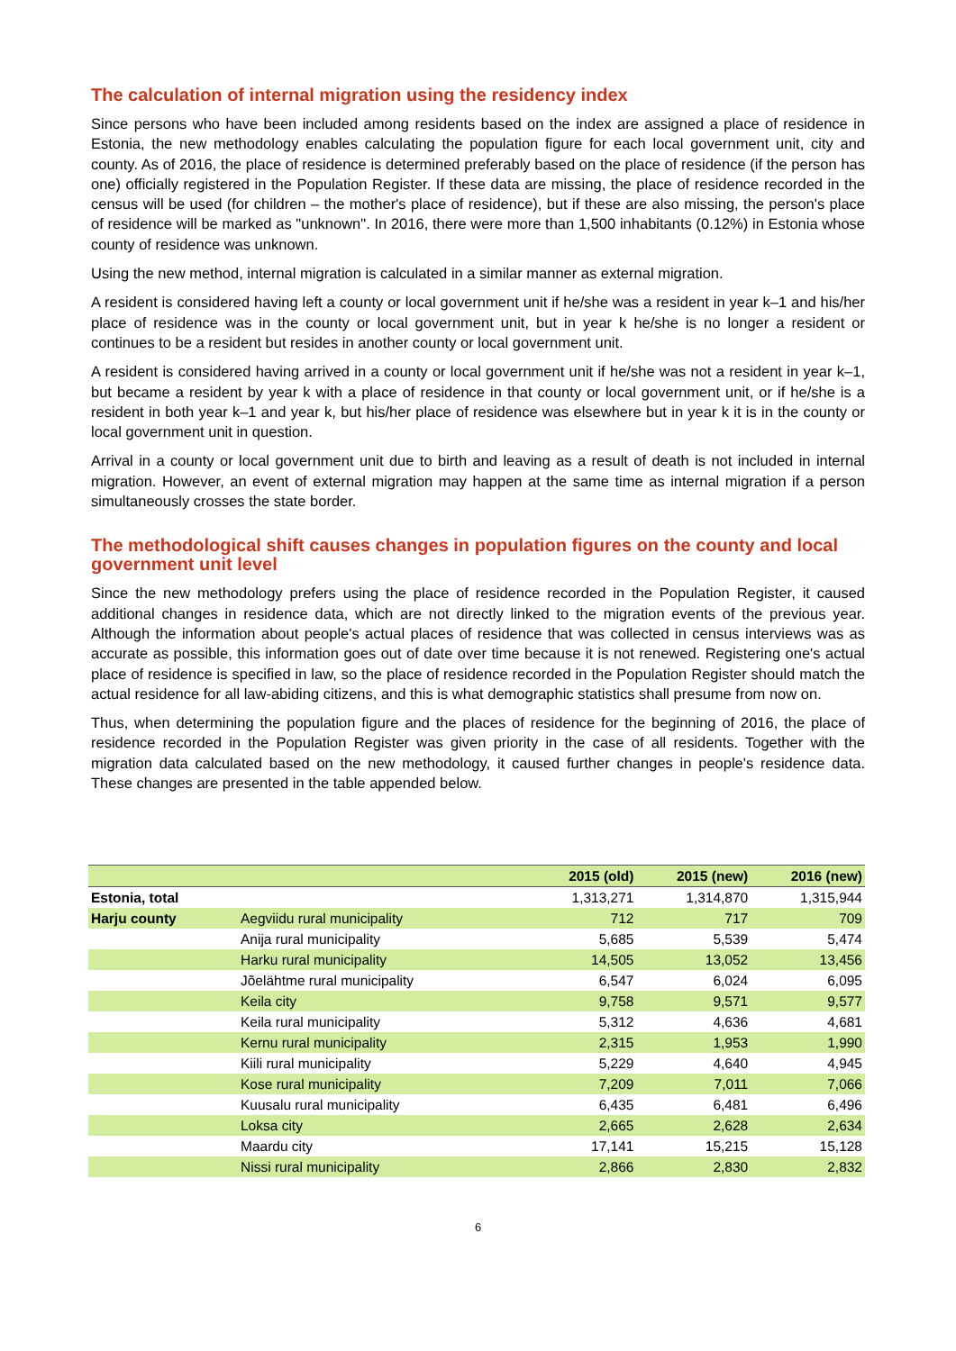The calculation of internal migration using the residency index
Since persons who have been included among residents based on the index are assigned a place of residence in Estonia, the new methodology enables calculating the population figure for each local government unit, city and county. As of 2016, the place of residence is determined preferably based on the place of residence (if the person has one) officially registered in the Population Register. If these data are missing, the place of residence recorded in the census will be used (for children – the mother's place of residence), but if these are also missing, the person's place of residence will be marked as "unknown". In 2016, there were more than 1,500 inhabitants (0.12%) in Estonia whose county of residence was unknown.
Using the new method, internal migration is calculated in a similar manner as external migration.
A resident is considered having left a county or local government unit if he/she was a resident in year k–1 and his/her place of residence was in the county or local government unit, but in year k he/she is no longer a resident or continues to be a resident but resides in another county or local government unit.
A resident is considered having arrived in a county or local government unit if he/she was not a resident in year k–1, but became a resident by year k with a place of residence in that county or local government unit, or if he/she is a resident in both year k–1 and year k, but his/her place of residence was elsewhere but in year k it is in the county or local government unit in question.
Arrival in a county or local government unit due to birth and leaving as a result of death is not included in internal migration. However, an event of external migration may happen at the same time as internal migration if a person simultaneously crosses the state border.
The methodological shift causes changes in population figures on the county and local government unit level
Since the new methodology prefers using the place of residence recorded in the Population Register, it caused additional changes in residence data, which are not directly linked to the migration events of the previous year. Although the information about people's actual places of residence that was collected in census interviews was as accurate as possible, this information goes out of date over time because it is not renewed. Registering one's actual place of residence is specified in law, so the place of residence recorded in the Population Register should match the actual residence for all law-abiding citizens, and this is what demographic statistics shall presume from now on.
Thus, when determining the population figure and the places of residence for the beginning of 2016, the place of residence recorded in the Population Register was given priority in the case of all residents. Together with the migration data calculated based on the new methodology, it caused further changes in people's residence data. These changes are presented in the table appended below.
| | | 2015 (old) | 2015 (new) | 2016 (new) |
| --- | --- | --- | --- | --- |
| Estonia, total | | 1,313,271 | 1,314,870 | 1,315,944 |
| Harju county | Aegviidu rural municipality | 712 | 717 | 709 |
| | Anija rural municipality | 5,685 | 5,539 | 5,474 |
| | Harku rural municipality | 14,505 | 13,052 | 13,456 |
| | Jõelähtme rural municipality | 6,547 | 6,024 | 6,095 |
| | Keila city | 9,758 | 9,571 | 9,577 |
| | Keila rural municipality | 5,312 | 4,636 | 4,681 |
| | Kernu rural municipality | 2,315 | 1,953 | 1,990 |
| | Kiili rural municipality | 5,229 | 4,640 | 4,945 |
| | Kose rural municipality | 7,209 | 7,011 | 7,066 |
| | Kuusalu rural municipality | 6,435 | 6,481 | 6,496 |
| | Loksa city | 2,665 | 2,628 | 2,634 |
| | Maardu city | 17,141 | 15,215 | 15,128 |
| | Nissi rural municipality | 2,866 | 2,830 | 2,832 |
6